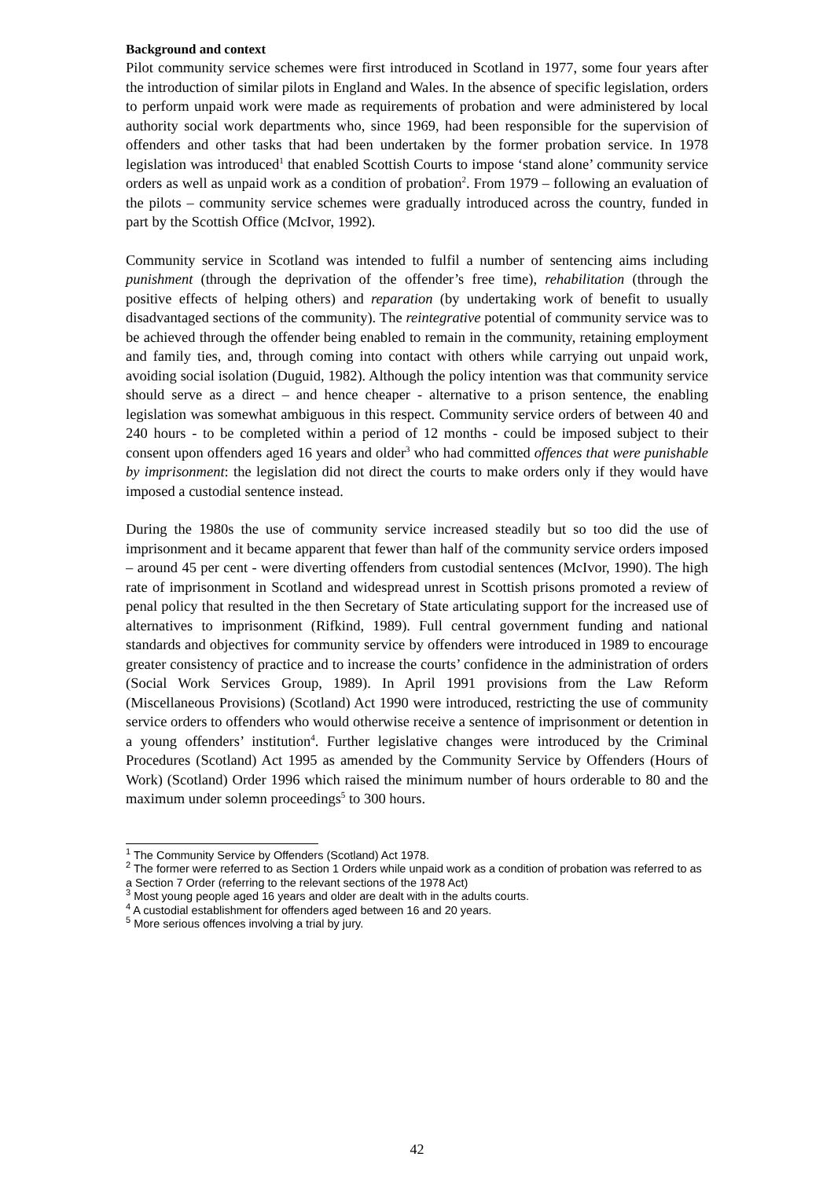Background and context
Pilot community service schemes were first introduced in Scotland in 1977, some four years after the introduction of similar pilots in England and Wales. In the absence of specific legislation, orders to perform unpaid work were made as requirements of probation and were administered by local authority social work departments who, since 1969, had been responsible for the supervision of offenders and other tasks that had been undertaken by the former probation service. In 1978 legislation was introduced<sup>1</sup> that enabled Scottish Courts to impose ‘stand alone’ community service orders as well as unpaid work as a condition of probation<sup>2</sup>. From 1979 – following an evaluation of the pilots – community service schemes were gradually introduced across the country, funded in part by the Scottish Office (McIvor, 1992).
Community service in Scotland was intended to fulfil a number of sentencing aims including punishment (through the deprivation of the offender’s free time), rehabilitation (through the positive effects of helping others) and reparation (by undertaking work of benefit to usually disadvantaged sections of the community). The reintegrative potential of community service was to be achieved through the offender being enabled to remain in the community, retaining employment and family ties, and, through coming into contact with others while carrying out unpaid work, avoiding social isolation (Duguid, 1982). Although the policy intention was that community service should serve as a direct – and hence cheaper - alternative to a prison sentence, the enabling legislation was somewhat ambiguous in this respect. Community service orders of between 40 and 240 hours - to be completed within a period of 12 months - could be imposed subject to their consent upon offenders aged 16 years and older<sup>3</sup> who had committed offences that were punishable by imprisonment: the legislation did not direct the courts to make orders only if they would have imposed a custodial sentence instead.
During the 1980s the use of community service increased steadily but so too did the use of imprisonment and it became apparent that fewer than half of the community service orders imposed – around 45 per cent - were diverting offenders from custodial sentences (McIvor, 1990). The high rate of imprisonment in Scotland and widespread unrest in Scottish prisons promoted a review of penal policy that resulted in the then Secretary of State articulating support for the increased use of alternatives to imprisonment (Rifkind, 1989). Full central government funding and national standards and objectives for community service by offenders were introduced in 1989 to encourage greater consistency of practice and to increase the courts’ confidence in the administration of orders (Social Work Services Group, 1989). In April 1991 provisions from the Law Reform (Miscellaneous Provisions) (Scotland) Act 1990 were introduced, restricting the use of community service orders to offenders who would otherwise receive a sentence of imprisonment or detention in a young offenders’ institution<sup>4</sup>. Further legislative changes were introduced by the Criminal Procedures (Scotland) Act 1995 as amended by the Community Service by Offenders (Hours of Work) (Scotland) Order 1996 which raised the minimum number of hours orderable to 80 and the maximum under solemn proceedings<sup>5</sup> to 300 hours.
<sup>1</sup> The Community Service by Offenders (Scotland) Act 1978.
<sup>2</sup> The former were referred to as Section 1 Orders while unpaid work as a condition of probation was referred to as a Section 7 Order (referring to the relevant sections of the 1978 Act)
<sup>3</sup> Most young people aged 16 years and older are dealt with in the adults courts.
<sup>4</sup> A custodial establishment for offenders aged between 16 and 20 years.
<sup>5</sup> More serious offences involving a trial by jury.
42